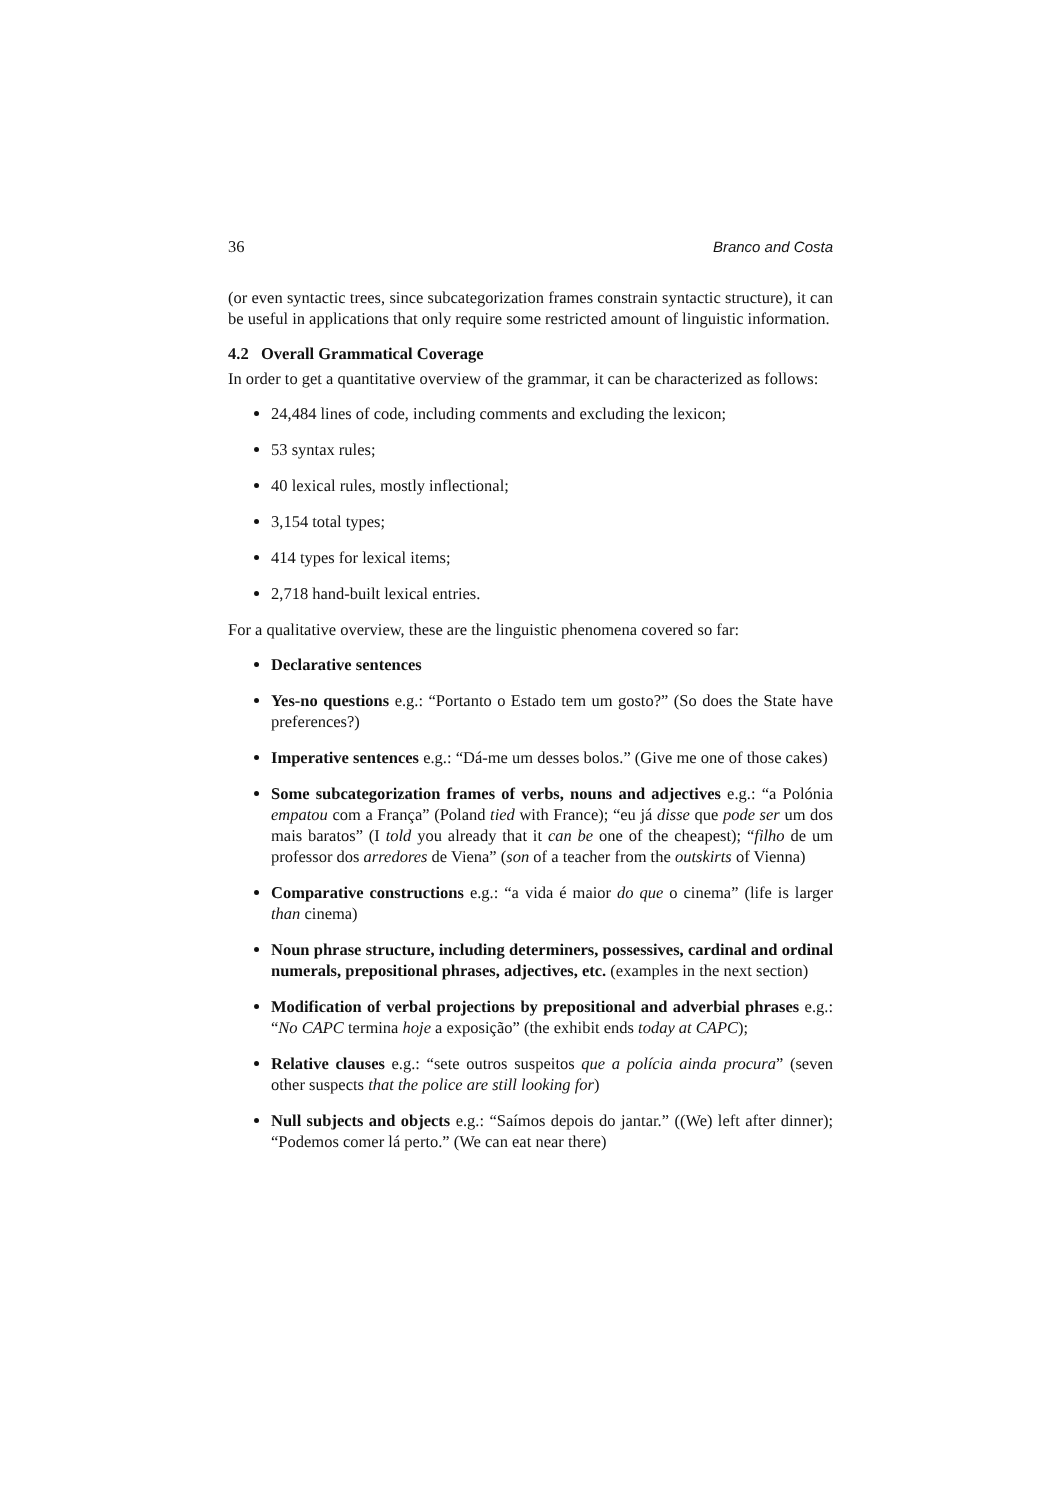36 Branco and Costa
(or even syntactic trees, since subcategorization frames constrain syntactic structure), it can be useful in applications that only require some restricted amount of linguistic information.
4.2 Overall Grammatical Coverage
In order to get a quantitative overview of the grammar, it can be characterized as follows:
24,484 lines of code, including comments and excluding the lexicon;
53 syntax rules;
40 lexical rules, mostly inflectional;
3,154 total types;
414 types for lexical items;
2,718 hand-built lexical entries.
For a qualitative overview, these are the linguistic phenomena covered so far:
Declarative sentences
Yes-no questions e.g.: “Portanto o Estado tem um gosto?” (So does the State have preferences?)
Imperative sentences e.g.: “Dá-me um desses bolos.” (Give me one of those cakes)
Some subcategorization frames of verbs, nouns and adjectives e.g.: “a Polónia empatou com a França” (Poland tied with France); “eu já disse que pode ser um dos mais baratos” (I told you already that it can be one of the cheapest); “filho de um professor dos arredores de Viena” (son of a teacher from the outskirts of Vienna)
Comparative constructions e.g.: “a vida é maior do que o cinema” (life is larger than cinema)
Noun phrase structure, including determiners, possessives, cardinal and ordinal numerals, prepositional phrases, adjectives, etc. (examples in the next section)
Modification of verbal projections by prepositional and adverbial phrases e.g.: “No CAPC termina hoje a exposição” (the exhibit ends today at CAPC);
Relative clauses e.g.: “sete outros suspeitos que a polícia ainda procura” (seven other suspects that the police are still looking for)
Null subjects and objects e.g.: “Saímos depois do jantar.” ((We) left after dinner); “Podemos comer lá perto.” (We can eat near there)